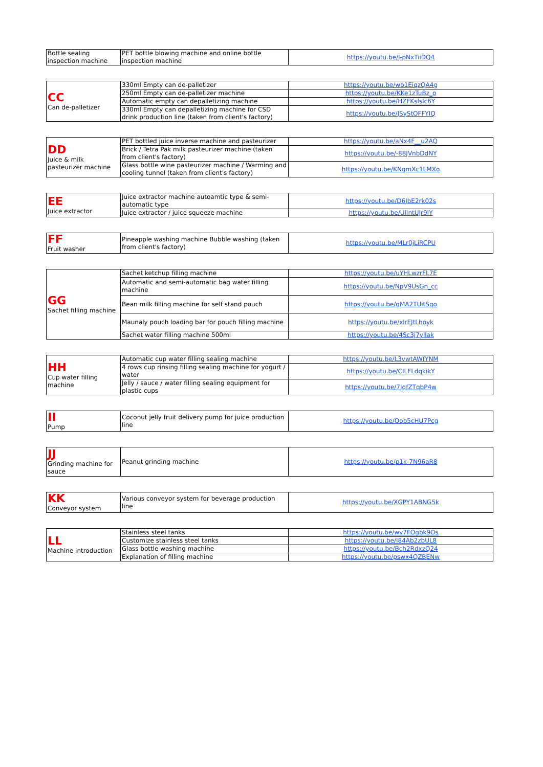| Bottle sealing inspection machine | PET bottle blowing machine and online bottle inspection machine | https://youtu.be/J-pNxTiiDQ4 |
| CC Can de-palletizer | 330ml Empty can de-palletizer | https://youtu.be/wb1EiqzQA4g |
| | 250ml Empty can de-palletizer machine | https://youtu.be/KKe1zTuBz_o |
| | Automatic empty can depalletizing machine | https://youtu.be/HZFKslsIc6Y |
| | 330ml Empty can depalletizing machine for CSD drink production line (taken from client's factory) | https://youtu.be/JSyStOFFYIQ |
| DD Juice & milk pasteurizer machine | PET bottled juice inverse machine and pasteurizer | https://youtu.be/aNx4F__u2AQ |
| | Brick / Tetra Pak milk pasteurizer machine (taken from client's factory) | https://youtu.be/-88JVnbDdNY |
| | Glass bottle wine pasteurizer machine / Warming and cooling tunnel (taken from client's factory) | https://youtu.be/KNqmXc1LMXo |
| EE Juice extractor | Juice extractor machine autoamtic type & semi-automatic type | https://youtu.be/D6JbE2rk02s |
| | Juice extractor / juice squeeze machine | https://youtu.be/UlIntUJr9IY |
| FF Fruit washer | Pineapple washing machine Bubble washing (taken from client's factory) | https://youtu.be/MLr0jLiRCPU |
| GG Sachet filling machine | Sachet ketchup filling machine | https://youtu.be/uYHLwzrFL7E |
| | Automatic and semi-automatic bag water filling machine | https://youtu.be/NpV9UsGn_cc |
| | Bean milk filling machine for self stand pouch | https://youtu.be/qMA2TUitSqo |
| | Maunaly pouch loading bar for pouch filling machine | https://youtu.be/xlrEJtLhoyk |
| | Sachet water filling machine 500ml | https://youtu.be/4Sc3j7yllak |
| HH Cup water filling machine | Automatic cup water filling sealing machine | https://youtu.be/L3vwtAWfYNM |
| | 4 rows cup rinsing filling sealing machine for yogurt / water | https://youtu.be/CILFLdqkikY |
| | Jelly / sauce / water filling sealing equipment for plastic cups | https://youtu.be/7JqfZTqbP4w |
| II Pump | Coconut jelly fruit delivery pump for juice production line | https://youtu.be/Oob5cHU7Pcg |
| JJ Grinding machine for sauce | Peanut grinding machine | https://youtu.be/p1k-7N96aR8 |
| KK Conveyor system | Various conveyor system for beverage production line | https://youtu.be/XGPY1ABNG5k |
| LL Machine introduction | Stainless steel tanks | https://youtu.be/wv7FOgbk9Os |
| | Customize stainless steel tanks | https://youtu.be/I84Ab2zbUL8 |
| | Glass bottle washing machine | https://youtu.be/Bch2RdxzQ24 |
| | Explanation of filling machine | https://youtu.be/pswx4QZBENw |